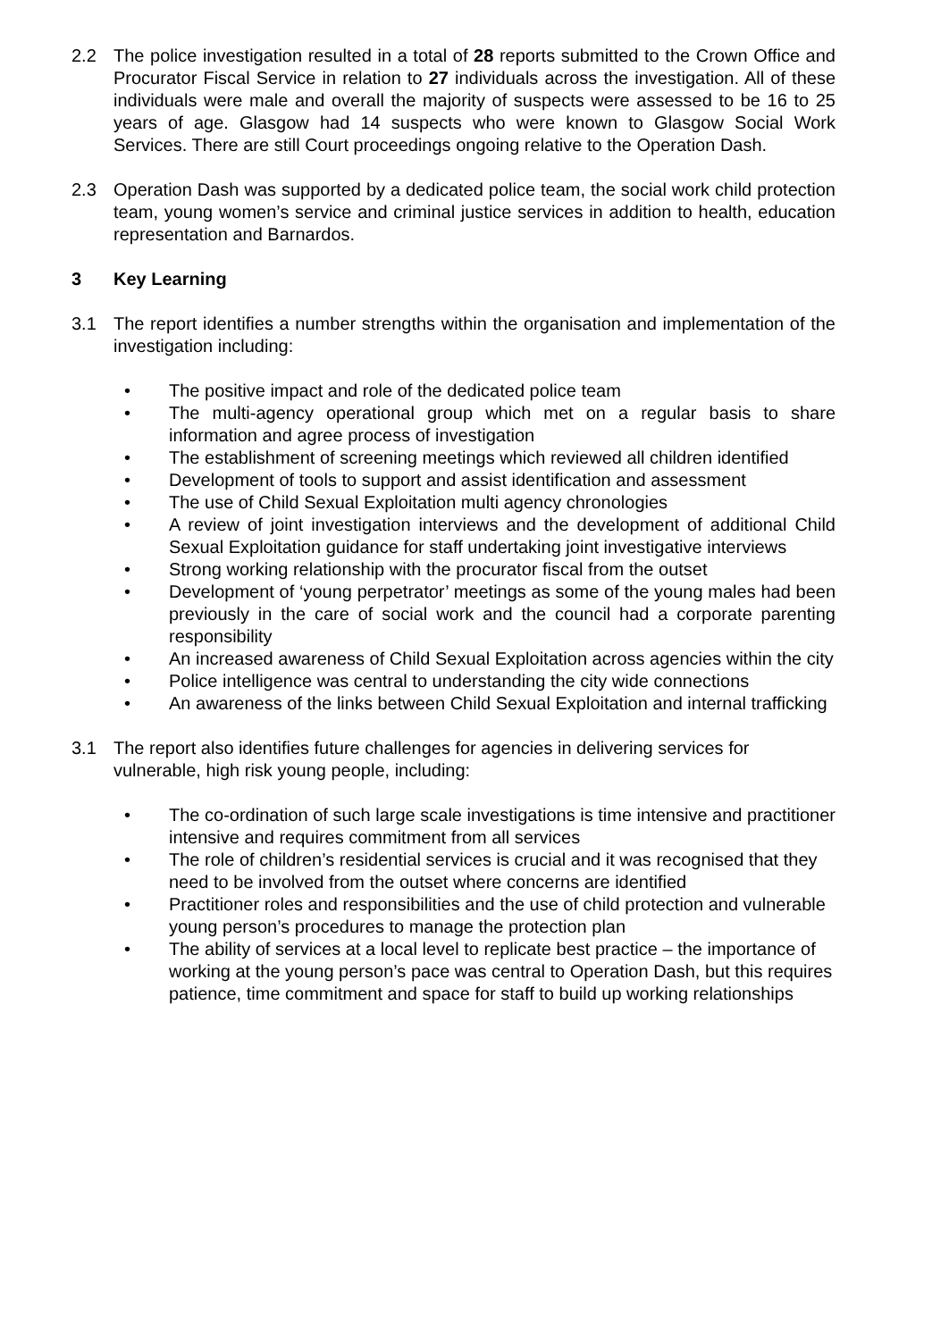2.2 The police investigation resulted in a total of 28 reports submitted to the Crown Office and Procurator Fiscal Service in relation to 27 individuals across the investigation. All of these individuals were male and overall the majority of suspects were assessed to be 16 to 25 years of age. Glasgow had 14 suspects who were known to Glasgow Social Work Services. There are still Court proceedings ongoing relative to the Operation Dash.
2.3 Operation Dash was supported by a dedicated police team, the social work child protection team, young women’s service and criminal justice services in addition to health, education representation and Barnardos.
3 Key Learning
3.1 The report identifies a number strengths within the organisation and implementation of the investigation including:
• The positive impact and role of the dedicated police team
• The multi-agency operational group which met on a regular basis to share information and agree process of investigation
• The establishment of screening meetings which reviewed all children identified
• Development of tools to support and assist identification and assessment
• The use of Child Sexual Exploitation multi agency chronologies
• A review of joint investigation interviews and the development of additional Child Sexual Exploitation guidance for staff undertaking joint investigative interviews
• Strong working relationship with the procurator fiscal from the outset
• Development of ‘young perpetrator’ meetings as some of the young males had been previously in the care of social work and the council had a corporate parenting responsibility
• An increased awareness of Child Sexual Exploitation across agencies within the city
• Police intelligence was central to understanding the city wide connections
• An awareness of the links between Child Sexual Exploitation and internal trafficking
3.1 The report also identifies future challenges for agencies in delivering services for vulnerable, high risk young people, including:
• The co-ordination of such large scale investigations is time intensive and practitioner intensive and requires commitment from all services
• The role of children’s residential services is crucial and it was recognised that they need to be involved from the outset where concerns are identified
• Practitioner roles and responsibilities and the use of child protection and vulnerable young person’s procedures to manage the protection plan
• The ability of services at a local level to replicate best practice – the importance of working at the young person’s pace was central to Operation Dash, but this requires patience, time commitment and space for staff to build up working relationships